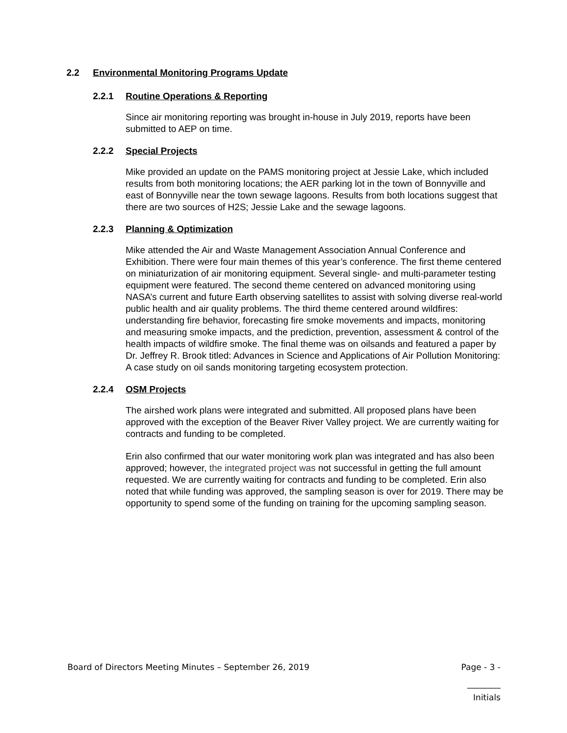2.2 Environmental Monitoring Programs Update
2.2.1 Routine Operations & Reporting
Since air monitoring reporting was brought in-house in July 2019, reports have been submitted to AEP on time.
2.2.2 Special Projects
Mike provided an update on the PAMS monitoring project at Jessie Lake, which included results from both monitoring locations; the AER parking lot in the town of Bonnyville and east of Bonnyville near the town sewage lagoons. Results from both locations suggest that there are two sources of H2S; Jessie Lake and the sewage lagoons.
2.2.3 Planning & Optimization
Mike attended the Air and Waste Management Association Annual Conference and Exhibition. There were four main themes of this year’s conference. The first theme centered on miniaturization of air monitoring equipment. Several single- and multi-parameter testing equipment were featured. The second theme centered on advanced monitoring using NASA’s current and future Earth observing satellites to assist with solving diverse real-world public health and air quality problems. The third theme centered around wildfires: understanding fire behavior, forecasting fire smoke movements and impacts, monitoring and measuring smoke impacts, and the prediction, prevention, assessment & control of the health impacts of wildfire smoke. The final theme was on oilsands and featured a paper by Dr. Jeffrey R. Brook titled: Advances in Science and Applications of Air Pollution Monitoring: A case study on oil sands monitoring targeting ecosystem protection.
2.2.4 OSM Projects
The airshed work plans were integrated and submitted. All proposed plans have been approved with the exception of the Beaver River Valley project. We are currently waiting for contracts and funding to be completed.
Erin also confirmed that our water monitoring work plan was integrated and has also been approved; however, the integrated project was not successful in getting the full amount requested. We are currently waiting for contracts and funding to be completed. Erin also noted that while funding was approved, the sampling season is over for 2019. There may be opportunity to spend some of the funding on training for the upcoming sampling season.
Board of Directors Meeting Minutes – September 26, 2019 Page - 3 -
________
Initials